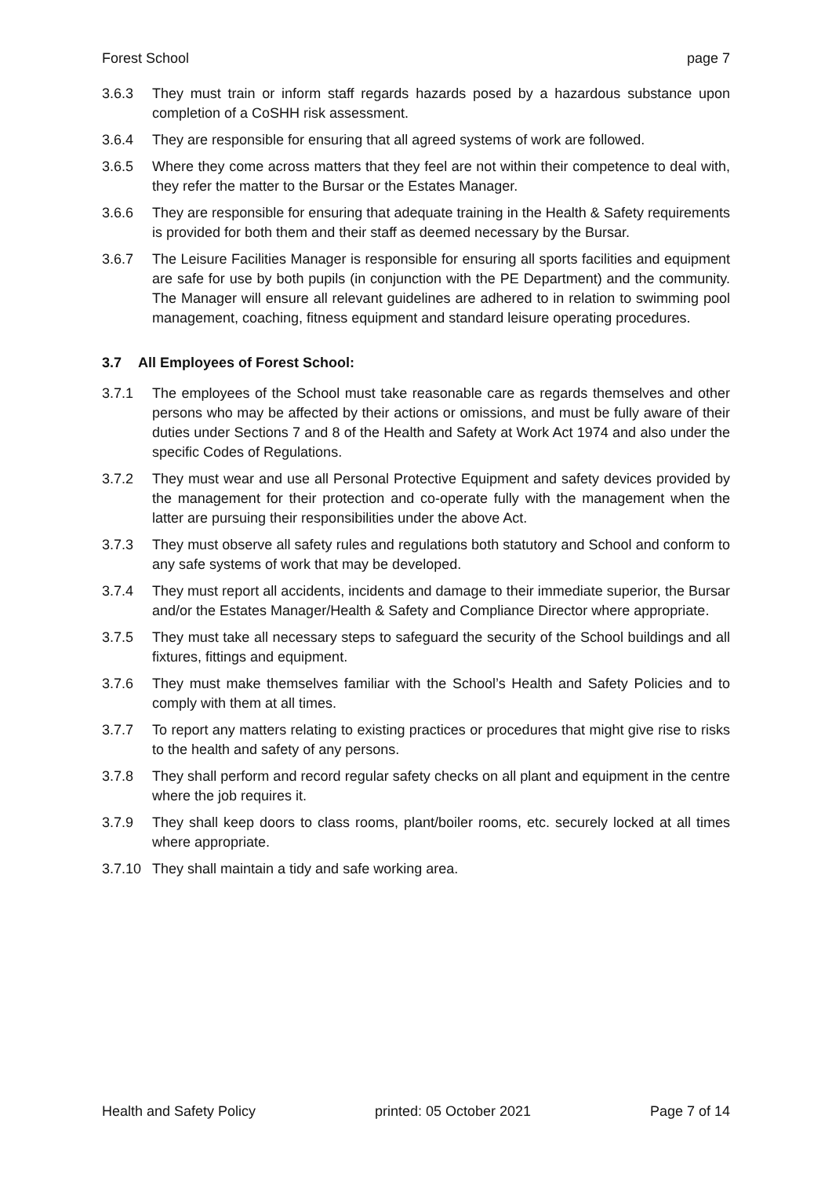Forest School page 7
3.6.3 They must train or inform staff regards hazards posed by a hazardous substance upon completion of a CoSHH risk assessment.
3.6.4 They are responsible for ensuring that all agreed systems of work are followed.
3.6.5 Where they come across matters that they feel are not within their competence to deal with, they refer the matter to the Bursar or the Estates Manager.
3.6.6 They are responsible for ensuring that adequate training in the Health & Safety requirements is provided for both them and their staff as deemed necessary by the Bursar.
3.6.7 The Leisure Facilities Manager is responsible for ensuring all sports facilities and equipment are safe for use by both pupils (in conjunction with the PE Department) and the community. The Manager will ensure all relevant guidelines are adhered to in relation to swimming pool management, coaching, fitness equipment and standard leisure operating procedures.
3.7 All Employees of Forest School:
3.7.1 The employees of the School must take reasonable care as regards themselves and other persons who may be affected by their actions or omissions, and must be fully aware of their duties under Sections 7 and 8 of the Health and Safety at Work Act 1974 and also under the specific Codes of Regulations.
3.7.2 They must wear and use all Personal Protective Equipment and safety devices provided by the management for their protection and co-operate fully with the management when the latter are pursuing their responsibilities under the above Act.
3.7.3 They must observe all safety rules and regulations both statutory and School and conform to any safe systems of work that may be developed.
3.7.4 They must report all accidents, incidents and damage to their immediate superior, the Bursar and/or the Estates Manager/Health & Safety and Compliance Director where appropriate.
3.7.5 They must take all necessary steps to safeguard the security of the School buildings and all fixtures, fittings and equipment.
3.7.6 They must make themselves familiar with the School’s Health and Safety Policies and to comply with them at all times.
3.7.7 To report any matters relating to existing practices or procedures that might give rise to risks to the health and safety of any persons.
3.7.8 They shall perform and record regular safety checks on all plant and equipment in the centre where the job requires it.
3.7.9 They shall keep doors to class rooms, plant/boiler rooms, etc. securely locked at all times where appropriate.
3.7.10 They shall maintain a tidy and safe working area.
Health and Safety Policy printed: 05 October 2021 Page 7 of 14